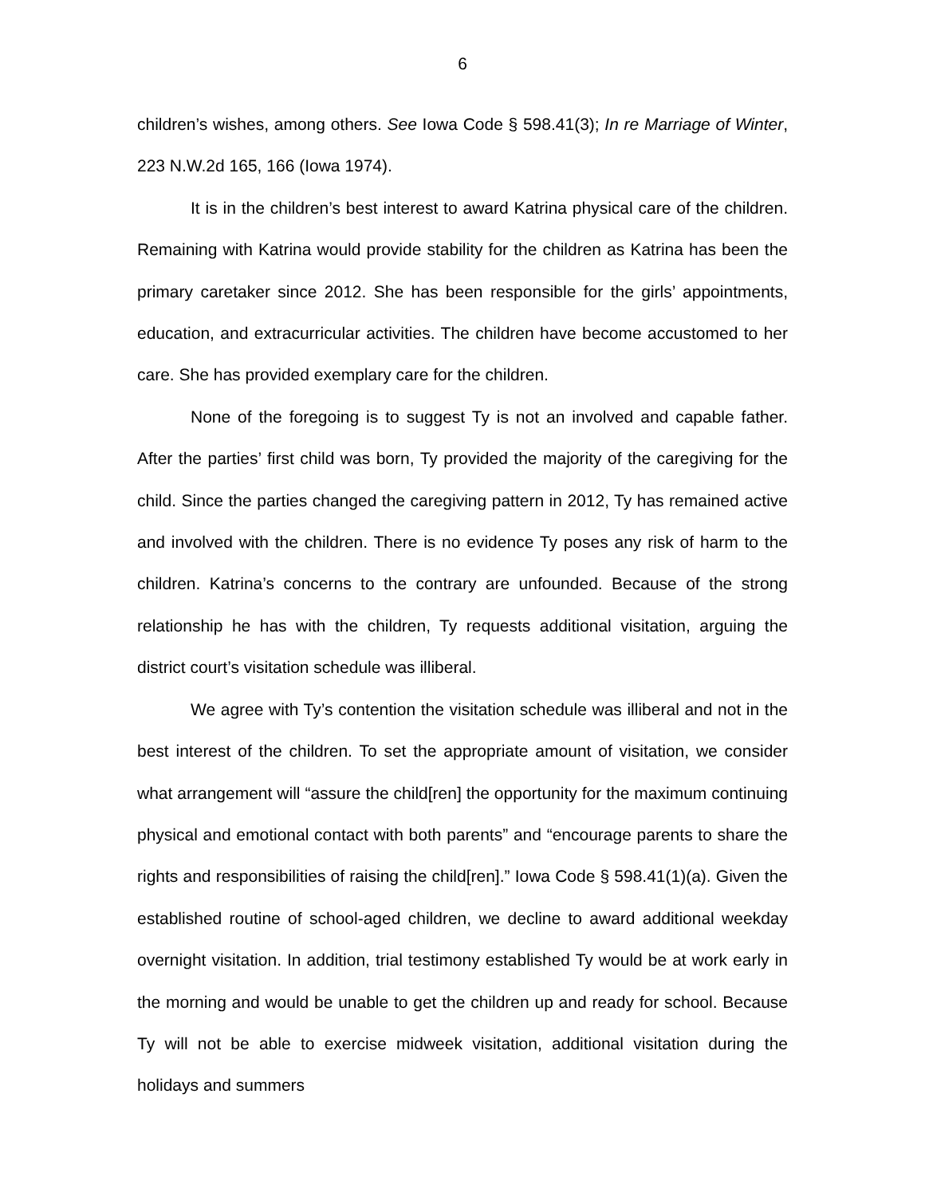6
children’s wishes, among others. See Iowa Code § 598.41(3); In re Marriage of Winter, 223 N.W.2d 165, 166 (Iowa 1974).
It is in the children’s best interest to award Katrina physical care of the children. Remaining with Katrina would provide stability for the children as Katrina has been the primary caretaker since 2012. She has been responsible for the girls’ appointments, education, and extracurricular activities. The children have become accustomed to her care. She has provided exemplary care for the children.
None of the foregoing is to suggest Ty is not an involved and capable father. After the parties’ first child was born, Ty provided the majority of the caregiving for the child. Since the parties changed the caregiving pattern in 2012, Ty has remained active and involved with the children. There is no evidence Ty poses any risk of harm to the children. Katrina’s concerns to the contrary are unfounded. Because of the strong relationship he has with the children, Ty requests additional visitation, arguing the district court’s visitation schedule was illiberal.
We agree with Ty’s contention the visitation schedule was illiberal and not in the best interest of the children. To set the appropriate amount of visitation, we consider what arrangement will “assure the child[ren] the opportunity for the maximum continuing physical and emotional contact with both parents” and “encourage parents to share the rights and responsibilities of raising the child[ren].” Iowa Code § 598.41(1)(a). Given the established routine of school-aged children, we decline to award additional weekday overnight visitation. In addition, trial testimony established Ty would be at work early in the morning and would be unable to get the children up and ready for school. Because Ty will not be able to exercise midweek visitation, additional visitation during the holidays and summers